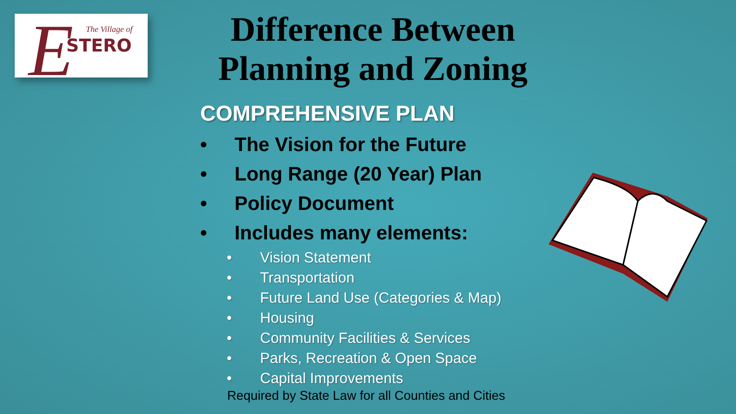E The Village of
STERO
Difference Between Planning and Zoning
COMPREHENSIVE PLAN
• The Vision for the Future
• Long Range (20 Year) Plan
• Policy Document
• Includes many elements:
• Vision Statement
• Transportation
• Future Land Use (Categories & Map)
• Housing
• Community Facilities & Services
• Parks, Recreation & Open Space
• Capital Improvements
Required by State Law for all Counties and Cities